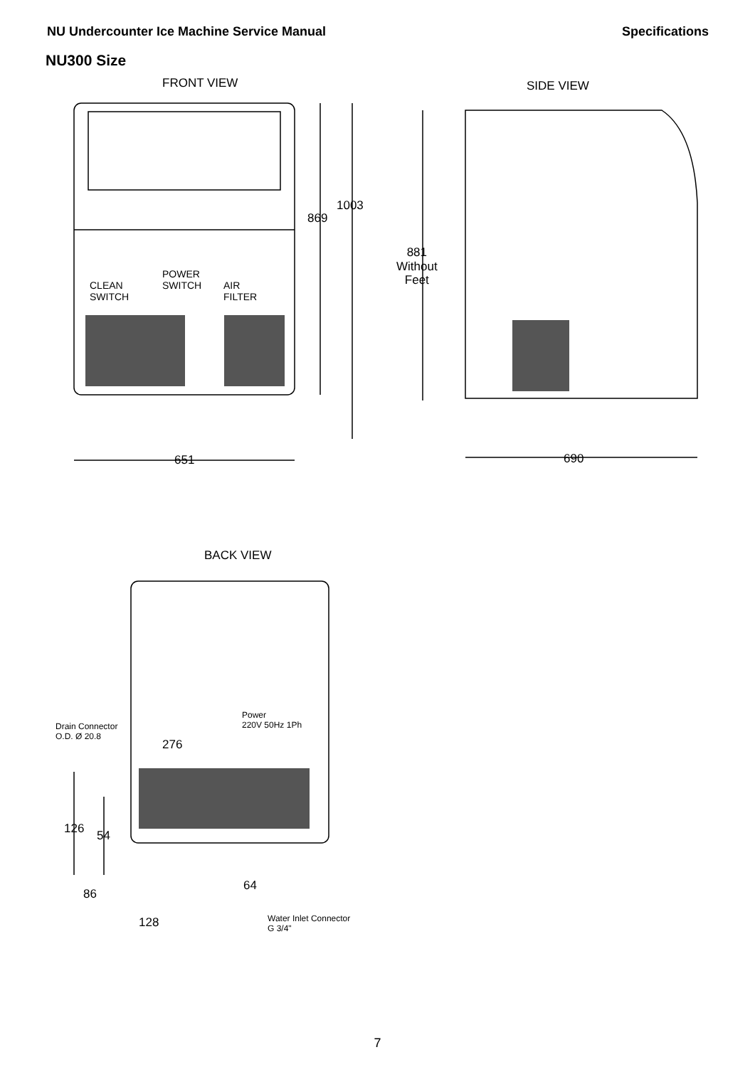NU Undercounter Ice Machine Service Manual Specifications
NU300 Size
FRONT VIEW SIDE VIEW
869
1003
CLEAN
SWITCH
POWER
SWITCH
AIR
FILTER
881
Without
Feet
651 690
BACK VIEW
Power
220V 50Hz 1Ph
Drain Connector
O.D. Ø 20.8
276
126 54
64
86
128
Water Inlet Connector
G 3/4"
7